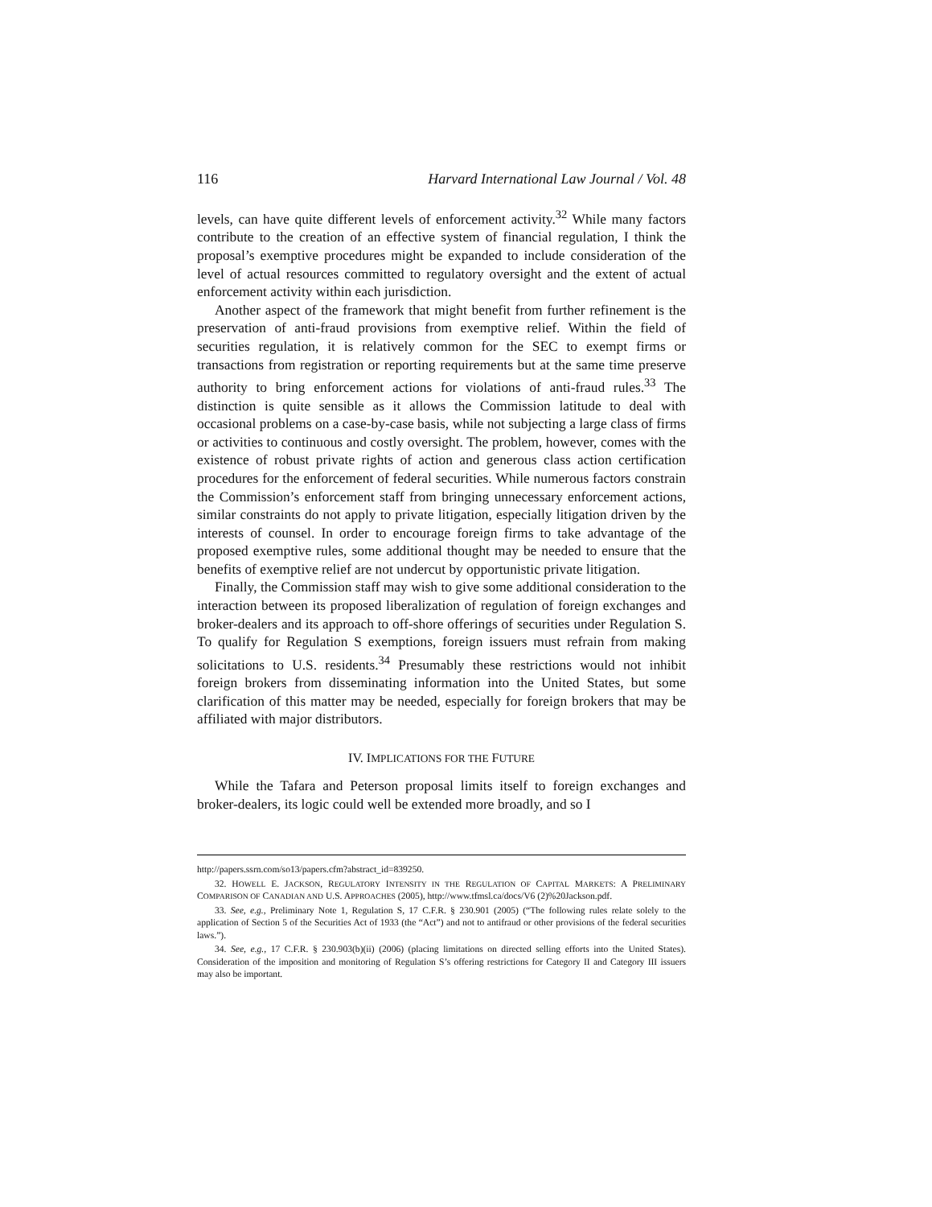116 Harvard International Law Journal / Vol. 48
levels, can have quite different levels of enforcement activity.<sup>32</sup> While many factors contribute to the creation of an effective system of financial regulation, I think the proposal’s exemptive procedures might be expanded to include consideration of the level of actual resources committed to regulatory oversight and the extent of actual enforcement activity within each jurisdiction.
Another aspect of the framework that might benefit from further refinement is the preservation of anti-fraud provisions from exemptive relief. Within the field of securities regulation, it is relatively common for the SEC to exempt firms or transactions from registration or reporting requirements but at the same time preserve authority to bring enforcement actions for violations of anti-fraud rules.<sup>33</sup> The distinction is quite sensible as it allows the Commission latitude to deal with occasional problems on a case-by-case basis, while not subjecting a large class of firms or activities to continuous and costly oversight. The problem, however, comes with the existence of robust private rights of action and generous class action certification procedures for the enforcement of federal securities. While numerous factors constrain the Commission’s enforcement staff from bringing unnecessary enforcement actions, similar constraints do not apply to private litigation, especially litigation driven by the interests of counsel. In order to encourage foreign firms to take advantage of the proposed exemptive rules, some additional thought may be needed to ensure that the benefits of exemptive relief are not undercut by opportunistic private litigation.
Finally, the Commission staff may wish to give some additional consideration to the interaction between its proposed liberalization of regulation of foreign exchanges and broker-dealers and its approach to off-shore offerings of securities under Regulation S. To qualify for Regulation S exemptions, foreign issuers must refrain from making solicitations to U.S. residents.<sup>34</sup> Presumably these restrictions would not inhibit foreign brokers from disseminating information into the United States, but some clarification of this matter may be needed, especially for foreign brokers that may be affiliated with major distributors.
IV. IMPLICATIONS FOR THE FUTURE
While the Tafara and Peterson proposal limits itself to foreign exchanges and broker-dealers, its logic could well be extended more broadly, and so I
http://papers.ssrn.com/so13/papers.cfm?abstract_id=839250.
32. HOWELL E. JACKSON, REGULATORY INTENSITY IN THE REGULATION OF CAPITAL MARKETS: A PRELIMINARY COMPARISON OF CANADIAN AND U.S. APPROACHES (2005), http://www.tfmsl.ca/docs/V6 (2)%20Jackson.pdf.
33. See, e.g., Preliminary Note 1, Regulation S, 17 C.F.R. § 230.901 (2005) (“The following rules relate solely to the application of Section 5 of the Securities Act of 1933 (the “Act”) and not to antifraud or other provisions of the federal securities laws.”).
34. See, e.g., 17 C.F.R. § 230.903(b)(ii) (2006) (placing limitations on directed selling efforts into the United States). Consideration of the imposition and monitoring of Regulation S’s offering restrictions for Category II and Category III issuers may also be important.